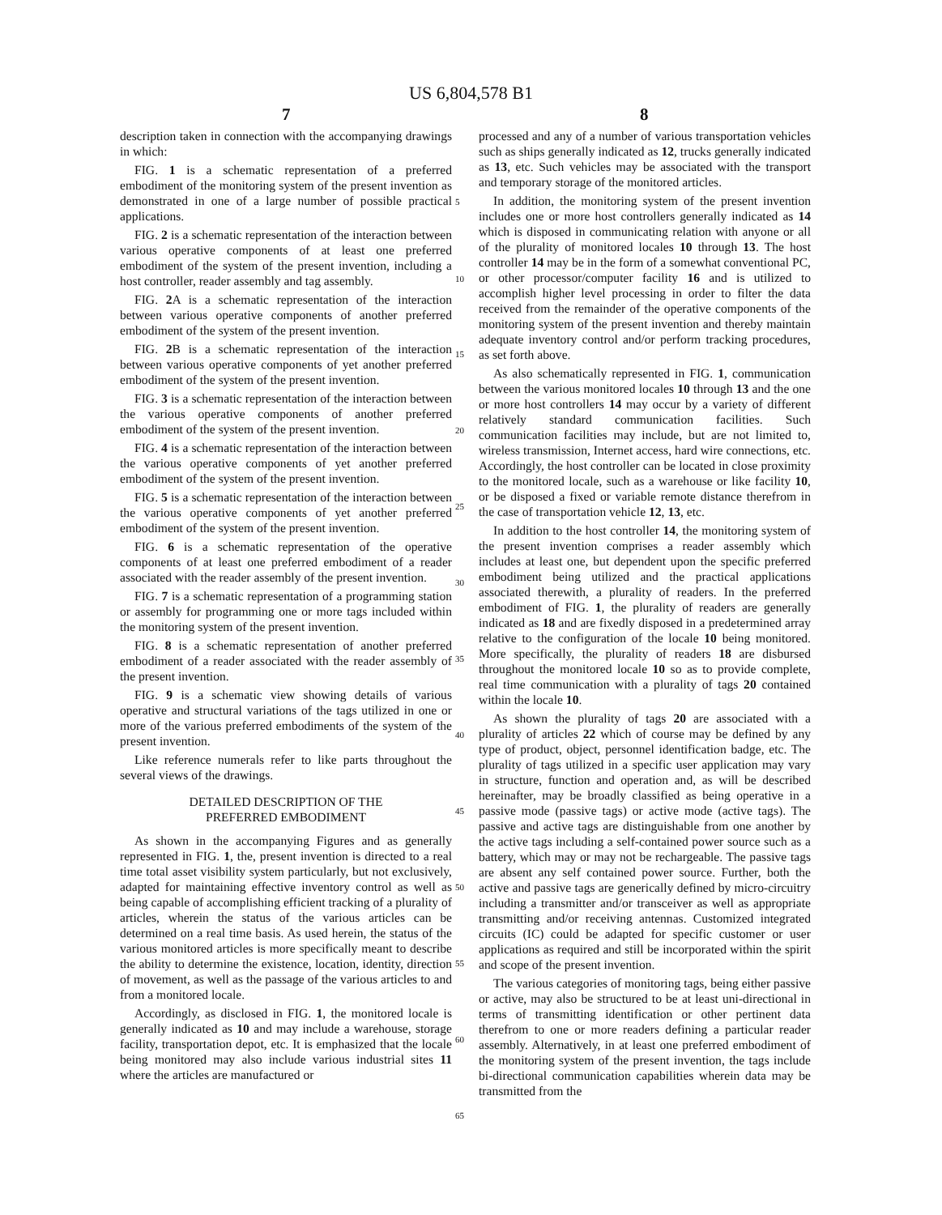US 6,804,578 B1
7 8
description taken in connection with the accompanying drawings in which:
FIG. 1 is a schematic representation of a preferred embodiment of the monitoring system of the present invention as demonstrated in one of a large number of possible practical applications.
FIG. 2 is a schematic representation of the interaction between various operative components of at least one preferred embodiment of the system of the present invention, including a host controller, reader assembly and tag assembly.
FIG. 2 A is a schematic representation of the interaction between various operative components of another preferred embodiment of the system of the present invention.
FIG. 2 B is a schematic representation of the interaction between various operative components of yet another preferred embodiment of the system of the present invention.
FIG. 3 is a schematic representation of the interaction between the various operative components of another preferred embodiment of the system of the present invention.
FIG. 4 is a schematic representation of the interaction between the various operative components of yet another preferred embodiment of the system of the present invention.
FIG. 5 is a schematic representation of the interaction between the various operative components of yet another preferred embodiment of the system of the present invention.
FIG. 6 is a schematic representation of the operative components of at least one preferred embodiment of a reader associated with the reader assembly of the present invention.
FIG. 7 is a schematic representation of a programming station or assembly for programming one or more tags included within the monitoring system of the present invention.
FIG. 8 is a schematic representation of another preferred embodiment of a reader associated with the reader assembly of the present invention.
FIG. 9 is a schematic view showing details of various operative and structural variations of the tags utilized in one or more of the various preferred embodiments of the system of the present invention.
Like reference numerals refer to like parts throughout the several views of the drawings.
DETAILED DESCRIPTION OF THE
PREFERRED EMBODIMENT
As shown in the accompanying Figures and as generally represented in FIG. 1, the, present invention is directed to a real time total asset visibility system particularly, but not exclusively, adapted for maintaining effective inventory control as well as being capable of accomplishing efficient tracking of a plurality of articles, wherein the status of the various articles can be determined on a real time basis. As used herein, the status of the various monitored articles is more specifically meant to describe the ability to determine the existence, location, identity, direction of movement, as well as the passage of the various articles to and from a monitored locale.
Accordingly, as disclosed in FIG. 1, the monitored locale is generally indicated as 10 and may include a warehouse, storage facility, transportation depot, etc. It is emphasized that the locale being monitored may also include various industrial sites 11 where the articles are manufactured or
5
10
15
20
25
30
35
40
45
50
55
60
65
processed and any of a number of various transportation vehicles such as ships generally indicated as 12, trucks generally indicated as 13, etc. Such vehicles may be associated with the transport and temporary storage of the monitored articles.
In addition, the monitoring system of the present invention includes one or more host controllers generally indicated as 14 which is disposed in communicating relation with anyone or all of the plurality of monitored locales 10 through 13. The host controller 14 may be in the form of a somewhat conventional PC, or other processor/computer facility 16 and is utilized to accomplish higher level processing in order to filter the data received from the remainder of the operative components of the monitoring system of the present invention and thereby maintain adequate inventory control and/or perform tracking procedures, as set forth above.
As also schematically represented in FIG. 1, communication between the various monitored locales 10 through 13 and the one or more host controllers 14 may occur by a variety of different relatively standard communication facilities. Such communication facilities may include, but are not limited to, wireless transmission, Internet access, hard wire connections, etc. Accordingly, the host controller can be located in close proximity to the monitored locale, such as a warehouse or like facility 10, or be disposed a fixed or variable remote distance therefrom in the case of transportation vehicle 12, 13, etc.
In addition to the host controller 14, the monitoring system of the present invention comprises a reader assembly which includes at least one, but dependent upon the specific preferred embodiment being utilized and the practical applications associated therewith, a plurality of readers. In the preferred embodiment of FIG. 1, the plurality of readers are generally indicated as 18 and are fixedly disposed in a predetermined array relative to the configuration of the locale 10 being monitored. More specifically, the plurality of readers 18 are disbursed throughout the monitored locale 10 so as to provide complete, real time communication with a plurality of tags 20 contained within the locale 10.
As shown the plurality of tags 20 are associated with a plurality of articles 22 which of course may be defined by any type of product, object, personnel identification badge, etc. The plurality of tags utilized in a specific user application may vary in structure, function and operation and, as will be described hereinafter, may be broadly classified as being operative in a passive mode (passive tags) or active mode (active tags). The passive and active tags are distinguishable from one another by the active tags including a self-contained power source such as a battery, which may or may not be rechargeable. The passive tags are absent any self contained power source. Further, both the active and passive tags are generically defined by micro-circuitry including a transmitter and/or transceiver as well as appropriate transmitting and/or receiving antennas. Customized integrated circuits (IC) could be adapted for specific customer or user applications as required and still be incorporated within the spirit and scope of the present invention.
The various categories of monitoring tags, being either passive or active, may also be structured to be at least uni-directional in terms of transmitting identification or other pertinent data therefrom to one or more readers defining a particular reader assembly. Alternatively, in at least one preferred embodiment of the monitoring system of the present invention, the tags include bi-directional communication capabilities wherein data may be transmitted from the